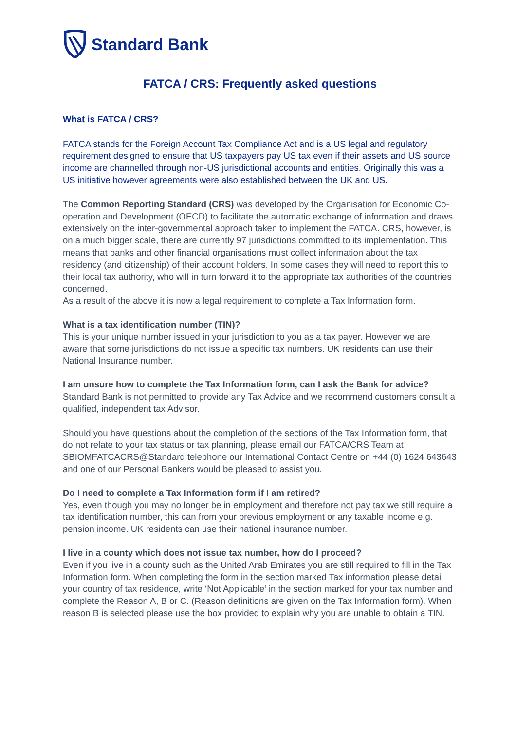Standard Bank
FATCA / CRS: Frequently asked questions
What is FATCA / CRS?
FATCA stands for the Foreign Account Tax Compliance Act and is a US legal and regulatory requirement designed to ensure that US taxpayers pay US tax even if their assets and US source income are channelled through non-US jurisdictional accounts and entities. Originally this was a US initiative however agreements were also established between the UK and US.
The Common Reporting Standard (CRS) was developed by the Organisation for Economic Co-operation and Development (OECD) to facilitate the automatic exchange of information and draws extensively on the inter-governmental approach taken to implement the FATCA. CRS, however, is on a much bigger scale, there are currently 97 jurisdictions committed to its implementation. This means that banks and other financial organisations must collect information about the tax residency (and citizenship) of their account holders. In some cases they will need to report this to their local tax authority, who will in turn forward it to the appropriate tax authorities of the countries concerned.
As a result of the above it is now a legal requirement to complete a Tax Information form.
What is a tax identification number (TIN)?
This is your unique number issued in your jurisdiction to you as a tax payer. However we are aware that some jurisdictions do not issue a specific tax numbers. UK residents can use their National Insurance number.
I am unsure how to complete the Tax Information form, can I ask the Bank for advice?
Standard Bank is not permitted to provide any Tax Advice and we recommend customers consult a qualified, independent tax Advisor.
Should you have questions about the completion of the sections of the Tax Information form, that do not relate to your tax status or tax planning, please email our FATCA/CRS Team at SBIOMFATCACRS@Standard telephone our International Contact Centre on +44 (0) 1624 643643 and one of our Personal Bankers would be pleased to assist you.
Do I need to complete a Tax Information form if I am retired?
Yes, even though you may no longer be in employment and therefore not pay tax we still require a tax identification number, this can from your previous employment or any taxable income e.g. pension income. UK residents can use their national insurance number.
I live in a county which does not issue tax number, how do I proceed?
Even if you live in a county such as the United Arab Emirates you are still required to fill in the Tax Information form. When completing the form in the section marked Tax information please detail your country of tax residence, write ‘Not Applicable’ in the section marked for your tax number and complete the Reason A, B or C. (Reason definitions are given on the Tax Information form). When reason B is selected please use the box provided to explain why you are unable to obtain a TIN.